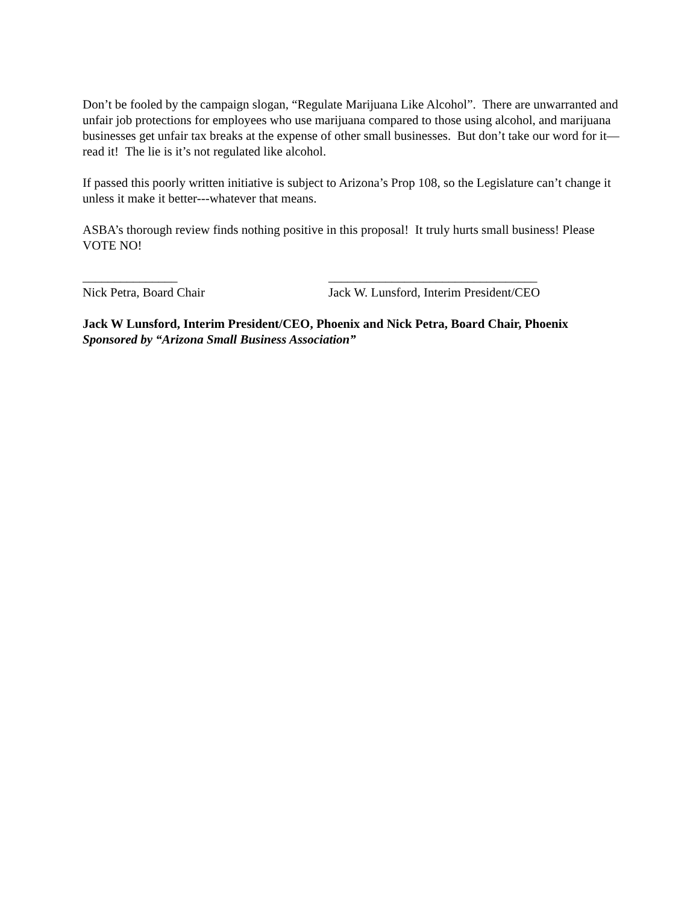Don’t be fooled by the campaign slogan, “Regulate Marijuana Like Alcohol”. There are unwarranted and unfair job protections for employees who use marijuana compared to those using alcohol, and marijuana businesses get unfair tax breaks at the expense of other small businesses. But don’t take our word for it—read it! The lie is it’s not regulated like alcohol.
If passed this poorly written initiative is subject to Arizona’s Prop 108, so the Legislature can’t change it unless it make it better---whatever that means.
ASBA’s thorough review finds nothing positive in this proposal! It truly hurts small business! Please VOTE NO!
_______________
Nick Petra, Board Chair
_________________________________
Jack W. Lunsford, Interim President/CEO
Jack W Lunsford, Interim President/CEO, Phoenix and Nick Petra, Board Chair, Phoenix
Sponsored by “Arizona Small Business Association”